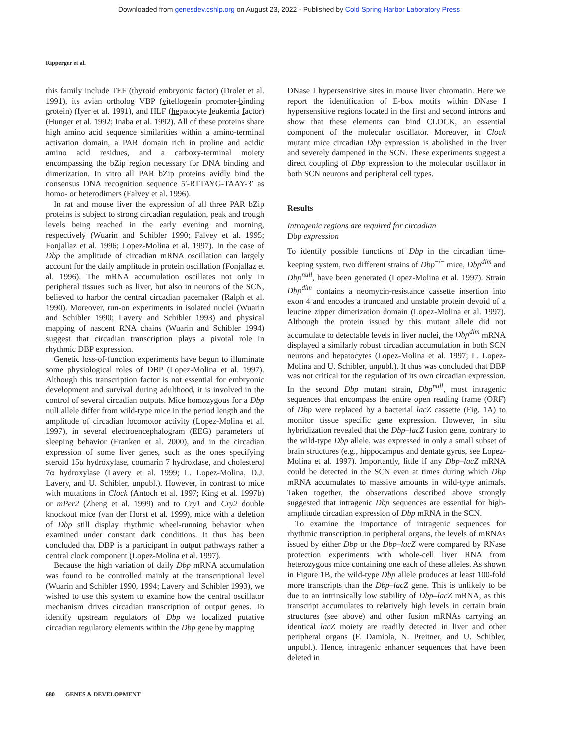Downloaded from genesdev.cshlp.org on August 23, 2022 - Published by Cold Spring Harbor Laboratory Press
Ripperger et al.
this family include TEF (thyroid embryonic factor) (Drolet et al. 1991), its avian ortholog VBP (vitellogenin promoter-binding protein) (Iyer et al. 1991), and HLF (hepatocyte leukemia factor) (Hunger et al. 1992; Inaba et al. 1992). All of these proteins share high amino acid sequence similarities within a amino-terminal activation domain, a PAR domain rich in proline and acidic amino acid residues, and a carboxy-terminal moiety encompassing the bZip region necessary for DNA binding and dimerization. In vitro all PAR bZip proteins avidly bind the consensus DNA recognition sequence 5′-RTTAYG-TAAY-3′ as homo- or heterodimers (Falvey et al. 1996).
In rat and mouse liver the expression of all three PAR bZip proteins is subject to strong circadian regulation, peak and trough levels being reached in the early evening and morning, respectively (Wuarin and Schibler 1990; Falvey et al. 1995; Fonjallaz et al. 1996; Lopez-Molina et al. 1997). In the case of Dbp the amplitude of circadian mRNA oscillation can largely account for the daily amplitude in protein oscillation (Fonjallaz et al. 1996). The mRNA accumulation oscillates not only in peripheral tissues such as liver, but also in neurons of the SCN, believed to harbor the central circadian pacemaker (Ralph et al. 1990). Moreover, run-on experiments in isolated nuclei (Wuarin and Schibler 1990; Lavery and Schibler 1993) and physical mapping of nascent RNA chains (Wuarin and Schibler 1994) suggest that circadian transcription plays a pivotal role in rhythmic DBP expression.
Genetic loss-of-function experiments have begun to illuminate some physiological roles of DBP (Lopez-Molina et al. 1997). Although this transcription factor is not essential for embryonic development and survival during adulthood, it is involved in the control of several circadian outputs. Mice homozygous for a Dbp null allele differ from wild-type mice in the period length and the amplitude of circadian locomotor activity (Lopez-Molina et al. 1997), in several electroencephalogram (EEG) parameters of sleeping behavior (Franken et al. 2000), and in the circadian expression of some liver genes, such as the ones specifying steroid 15α hydroxylase, coumarin 7 hydroxlase, and cholesterol 7α hydroxylase (Lavery et al. 1999; L. Lopez-Molina, D.J. Lavery, and U. Schibler, unpubl.). However, in contrast to mice with mutations in Clock (Antoch et al. 1997; King et al. 1997b) or mPer2 (Zheng et al. 1999) and to Cry1 and Cry2 double knockout mice (van der Horst et al. 1999), mice with a deletion of Dbp still display rhythmic wheel-running behavior when examined under constant dark conditions. It thus has been concluded that DBP is a participant in output pathways rather a central clock component (Lopez-Molina et al. 1997).
Because the high variation of daily Dbp mRNA accumulation was found to be controlled mainly at the transcriptional level (Wuarin and Schibler 1990, 1994; Lavery and Schibler 1993), we wished to use this system to examine how the central oscillator mechanism drives circadian transcription of output genes. To identify upstream regulators of Dbp we localized putative circadian regulatory elements within the Dbp gene by mapping
DNase I hypersensitive sites in mouse liver chromatin. Here we report the identification of E-box motifs within DNase I hypersensitive regions located in the first and second introns and show that these elements can bind CLOCK, an essential component of the molecular oscillator. Moreover, in Clock mutant mice circadian Dbp expression is abolished in the liver and severely dampened in the SCN. These experiments suggest a direct coupling of Dbp expression to the molecular oscillator in both SCN neurons and peripheral cell types.
Results
Intragenic regions are required for circadian
Dbp expression
To identify possible functions of Dbp in the circadian time-keeping system, two different strains of Dbp<sup>−/−</sup> mice, Dbp<sup>dim</sup> and Dbp<sup>null</sup>, have been generated (Lopez-Molina et al. 1997). Strain Dbp<sup>dim</sup> contains a neomycin-resistance cassette insertion into exon 4 and encodes a truncated and unstable protein devoid of a leucine zipper dimerization domain (Lopez-Molina et al. 1997). Although the protein issued by this mutant allele did not accumulate to detectable levels in liver nuclei, the Dbp<sup>dim</sup> mRNA displayed a similarly robust circadian accumulation in both SCN neurons and hepatocytes (Lopez-Molina et al. 1997; L. Lopez-Molina and U. Schibler, unpubl.). It thus was concluded that DBP was not critical for the regulation of its own circadian expression. In the second Dbp mutant strain, Dbp<sup>null</sup>, most intragenic sequences that encompass the entire open reading frame (ORF) of Dbp were replaced by a bacterial lacZ cassette (Fig. 1A) to monitor tissue specific gene expression. However, in situ hybridization revealed that the Dbp–lacZ fusion gene, contrary to the wild-type Dbp allele, was expressed in only a small subset of brain structures (e.g., hippocampus and dentate gyrus, see Lopez-Molina et al. 1997). Importantly, little if any Dbp–lacZ mRNA could be detected in the SCN even at times during which Dbp mRNA accumulates to massive amounts in wild-type animals. Taken together, the observations described above strongly suggested that intragenic Dbp sequences are essential for high-amplitude circadian expression of Dbp mRNA in the SCN.
To examine the importance of intragenic sequences for rhythmic transcription in peripheral organs, the levels of mRNAs issued by either Dbp or the Dbp–lacZ were compared by RNase protection experiments with whole-cell liver RNA from heterozygous mice containing one each of these alleles. As shown in Figure 1B, the wild-type Dbp allele produces at least 100-fold more transcripts than the Dbp–lacZ gene. This is unlikely to be due to an intrinsically low stability of Dbp–lacZ mRNA, as this transcript accumulates to relatively high levels in certain brain structures (see above) and other fusion mRNAs carrying an identical lacZ moiety are readily detected in liver and other peripheral organs (F. Damiola, N. Preitner, and U. Schibler, unpubl.). Hence, intragenic enhancer sequences that have been deleted in
680 GENES & DEVELOPMENT